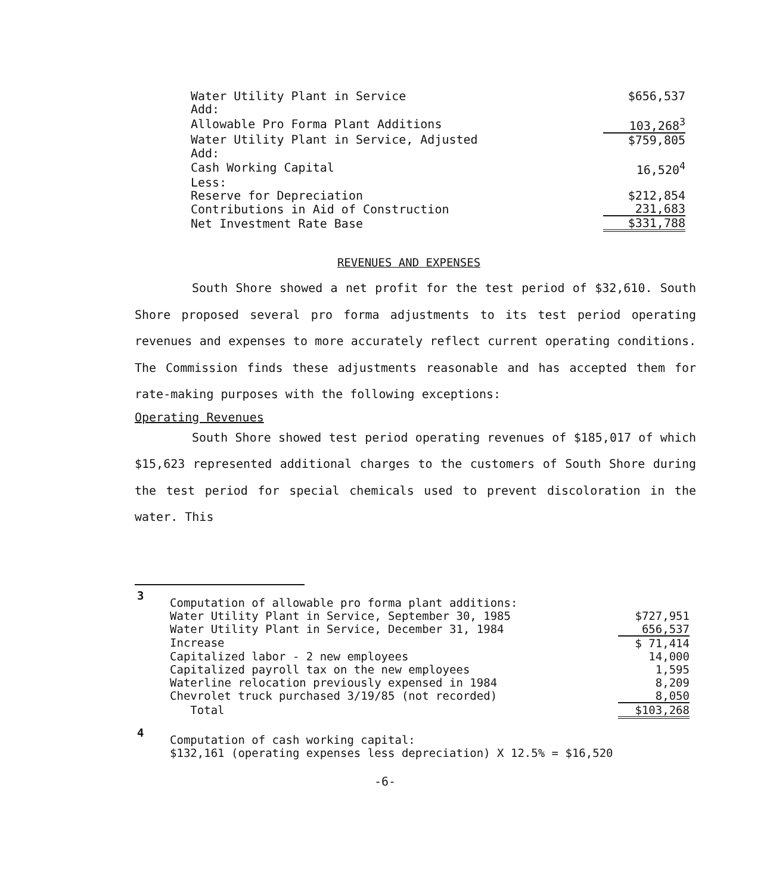| Water Utility Plant in Service | $656,537 |
| Add: | |
| Allowable Pro Forma Plant Additions | 103,268<sup>3</sup> |
| Water Utility Plant in Service, Adjusted | $759,805 |
| Add: | |
| Cash Working Capital | 16,520<sup>4</sup> |
| Less: | |
| Reserve for Depreciation | $212,854 |
| Contributions in Aid of Construction | 231,683 |
| Net Investment Rate Base | $331,788 |
REVENUES AND EXPENSES
South Shore showed a net profit for the test period of $32,610. South Shore proposed several pro forma adjustments to its test period operating revenues and expenses to more accurately reflect current operating conditions. The Commission finds these adjustments reasonable and has accepted them for rate-making purposes with the following exceptions:
Operating Revenues
South Shore showed test period operating revenues of $185,017 of which $15,623 represented additional charges to the customers of South Shore during the test period for special chemicals used to prevent discoloration in the water. This
3
Computation of allowable pro forma plant additions:
| Water Utility Plant in Service, September 30, 1985 | $727,951 |
| Water Utility Plant in Service, December 31, 1984 | 656,537 |
| Increase | $ 71,414 |
| Capitalized labor - 2 new employees | 14,000 |
| Capitalized payroll tax on the new employees | 1,595 |
| Waterline relocation previously expensed in 1984 | 8,209 |
| Chevrolet truck purchased 3/19/85 (not recorded) | 8,050 |
| Total | $103,268 |
4
Computation of cash working capital:
$132,161 (operating expenses less depreciation) X 12.5% = $16,520
-6-